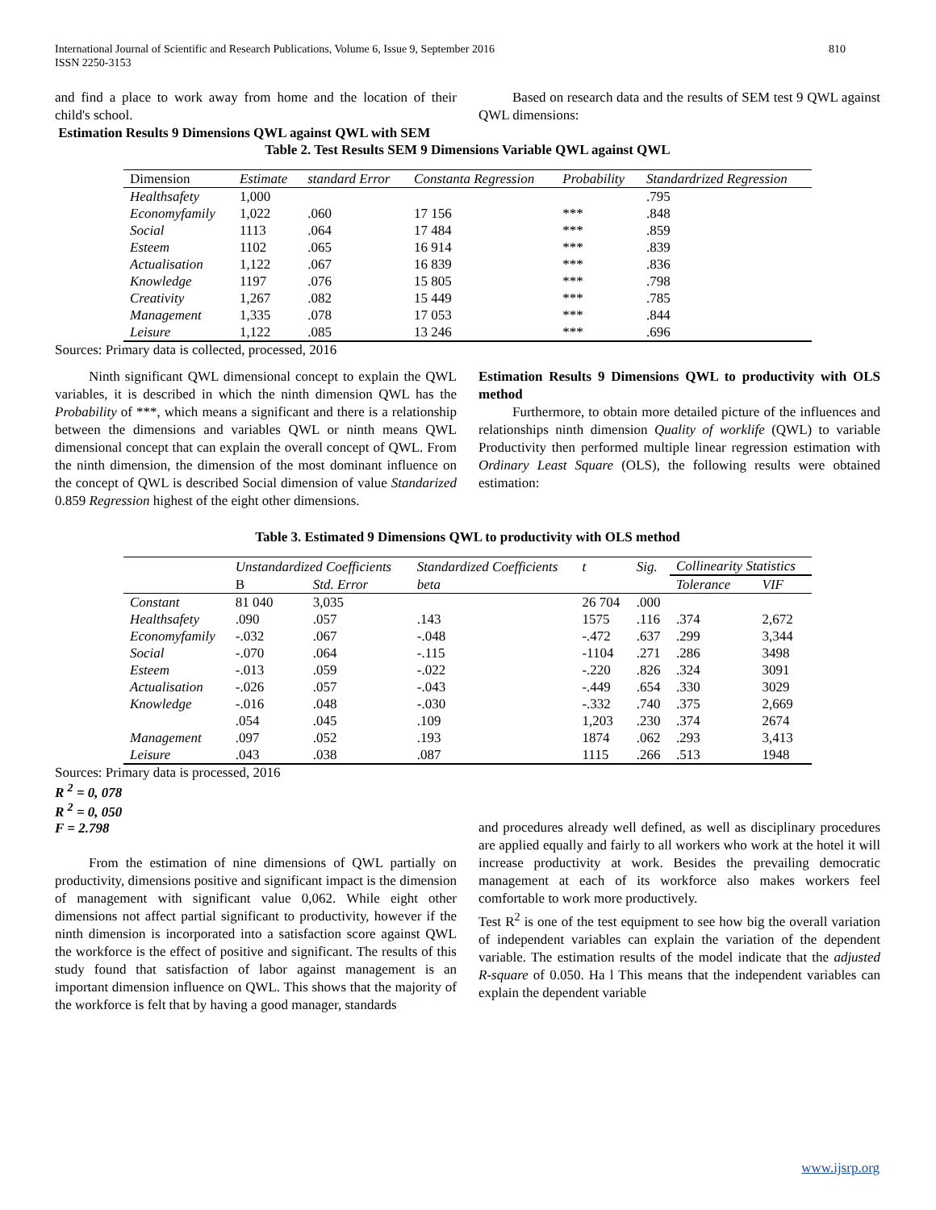International Journal of Scientific and Research Publications, Volume 6, Issue 9, September 2016
ISSN 2250-3153
810
and find a place to work away from home and the location of their child's school.
Estimation Results 9 Dimensions QWL against QWL with SEM
Based on research data and the results of SEM test 9 QWL against QWL dimensions:
Table 2. Test Results SEM 9 Dimensions Variable QWL against QWL
| Dimension | Estimate | standard Error | Constanta Regression | Probability | Standardrized Regression |
| --- | --- | --- | --- | --- | --- |
| Healthsafety | 1,000 | | | | .795 |
| Economyfamily | 1,022 | .060 | 17 156 | *** | .848 |
| Social | 1113 | .064 | 17 484 | *** | .859 |
| Esteem | 1102 | .065 | 16 914 | *** | .839 |
| Actualisation | 1,122 | .067 | 16 839 | *** | .836 |
| Knowledge | 1197 | .076 | 15 805 | *** | .798 |
| Creativity | 1,267 | .082 | 15 449 | *** | .785 |
| Management | 1,335 | .078 | 17 053 | *** | .844 |
| Leisure | 1,122 | .085 | 13 246 | *** | .696 |
Sources: Primary data is collected, processed, 2016
Ninth significant QWL dimensional concept to explain the QWL variables, it is described in which the ninth dimension QWL has the Probability of ***, which means a significant and there is a relationship between the dimensions and variables QWL or ninth means QWL dimensional concept that can explain the overall concept of QWL. From the ninth dimension, the dimension of the most dominant influence on the concept of QWL is described Social dimension of value Standarized 0.859 Regression highest of the eight other dimensions.
Estimation Results 9 Dimensions QWL to productivity with OLS method
Furthermore, to obtain more detailed picture of the influences and relationships ninth dimension Quality of worklife (QWL) to variable Productivity then performed multiple linear regression estimation with Ordinary Least Square (OLS), the following results were obtained estimation:
Table 3. Estimated 9 Dimensions QWL to productivity with OLS method
| | Unstandardized Coefficients | | Standardized Coefficients | t | Sig. | Collinearity Statistics | |
| --- | --- | --- | --- | --- | --- | --- | --- |
| | B | Std. Error | beta | | | Tolerance | VIF |
| Constant | 81 040 | 3,035 | | 26 704 | .000 | | |
| Healthsafety | .090 | .057 | .143 | 1575 | .116 | .374 | 2,672 |
| Economyfamily | -.032 | .067 | -.048 | -.472 | .637 | .299 | 3,344 |
| Social | -.070 | .064 | -.115 | -1104 | .271 | .286 | 3498 |
| Esteem | -.013 | .059 | -.022 | -.220 | .826 | .324 | 3091 |
| Actualisation | -.026 | .057 | -.043 | -.449 | .654 | .330 | 3029 |
| Knowledge | -.016 | .048 | -.030 | -.332 | .740 | .375 | 2,669 |
| | .054 | .045 | .109 | 1,203 | .230 | .374 | 2674 |
| Management | .097 | .052 | .193 | 1874 | .062 | .293 | 3,413 |
| Leisure | .043 | .038 | .087 | 1115 | .266 | .513 | 1948 |
Sources: Primary data is processed, 2016
R <sup>2</sup> = 0, 078
R <sup>2</sup> = 0, 050
F = 2.798
From the estimation of nine dimensions of QWL partially on productivity, dimensions positive and significant impact is the dimension of management with significant value 0,062. While eight other dimensions not affect partial significant to productivity, however if the ninth dimension is incorporated into a satisfaction score against QWL the workforce is the effect of positive and significant. The results of this study found that satisfaction of labor against management is an important dimension influence on QWL. This shows that the majority of the workforce is felt that by having a good manager, standards
and procedures already well defined, as well as disciplinary procedures are applied equally and fairly to all workers who work at the hotel it will increase productivity at work. Besides the prevailing democratic management at each of its workforce also makes workers feel comfortable to work more productively.
Test R<sup>2</sup> is one of the test equipment to see how big the overall variation of independent variables can explain the variation of the dependent variable. The estimation results of the model indicate that the adjusted R-square of 0.050. Ha l This means that the independent variables can explain the dependent variable
www.ijsrp.org